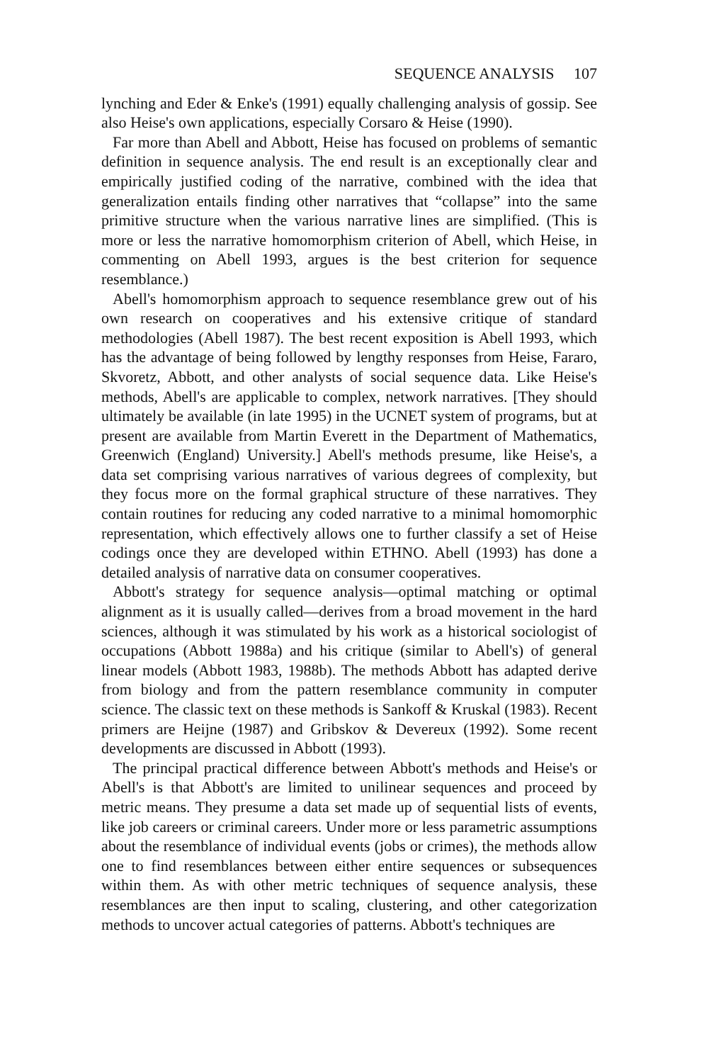SEQUENCE ANALYSIS 107
lynching and Eder & Enke's (1991) equally challenging analysis of gossip. See also Heise's own applications, especially Corsaro & Heise (1990).
Far more than Abell and Abbott, Heise has focused on problems of semantic definition in sequence analysis. The end result is an exceptionally clear and empirically justified coding of the narrative, combined with the idea that generalization entails finding other narratives that “collapse” into the same primitive structure when the various narrative lines are simplified. (This is more or less the narrative homomorphism criterion of Abell, which Heise, in commenting on Abell 1993, argues is the best criterion for sequence resemblance.)
Abell's homomorphism approach to sequence resemblance grew out of his own research on cooperatives and his extensive critique of standard methodologies (Abell 1987). The best recent exposition is Abell 1993, which has the advantage of being followed by lengthy responses from Heise, Fararo, Skvoretz, Abbott, and other analysts of social sequence data. Like Heise's methods, Abell's are applicable to complex, network narratives. [They should ultimately be available (in late 1995) in the UCNET system of programs, but at present are available from Martin Everett in the Department of Mathematics, Greenwich (England) University.] Abell's methods presume, like Heise's, a data set comprising various narratives of various degrees of complexity, but they focus more on the formal graphical structure of these narratives. They contain routines for reducing any coded narrative to a minimal homomorphic representation, which effectively allows one to further classify a set of Heise codings once they are developed within ETHNO. Abell (1993) has done a detailed analysis of narrative data on consumer cooperatives.
Abbott's strategy for sequence analysis—optimal matching or optimal alignment as it is usually called—derives from a broad movement in the hard sciences, although it was stimulated by his work as a historical sociologist of occupations (Abbott 1988a) and his critique (similar to Abell's) of general linear models (Abbott 1983, 1988b). The methods Abbott has adapted derive from biology and from the pattern resemblance community in computer science. The classic text on these methods is Sankoff & Kruskal (1983). Recent primers are Heijne (1987) and Gribskov & Devereux (1992). Some recent developments are discussed in Abbott (1993).
The principal practical difference between Abbott's methods and Heise's or Abell's is that Abbott's are limited to unilinear sequences and proceed by metric means. They presume a data set made up of sequential lists of events, like job careers or criminal careers. Under more or less parametric assumptions about the resemblance of individual events (jobs or crimes), the methods allow one to find resemblances between either entire sequences or subsequences within them. As with other metric techniques of sequence analysis, these resemblances are then input to scaling, clustering, and other categorization methods to uncover actual categories of patterns. Abbott's techniques are